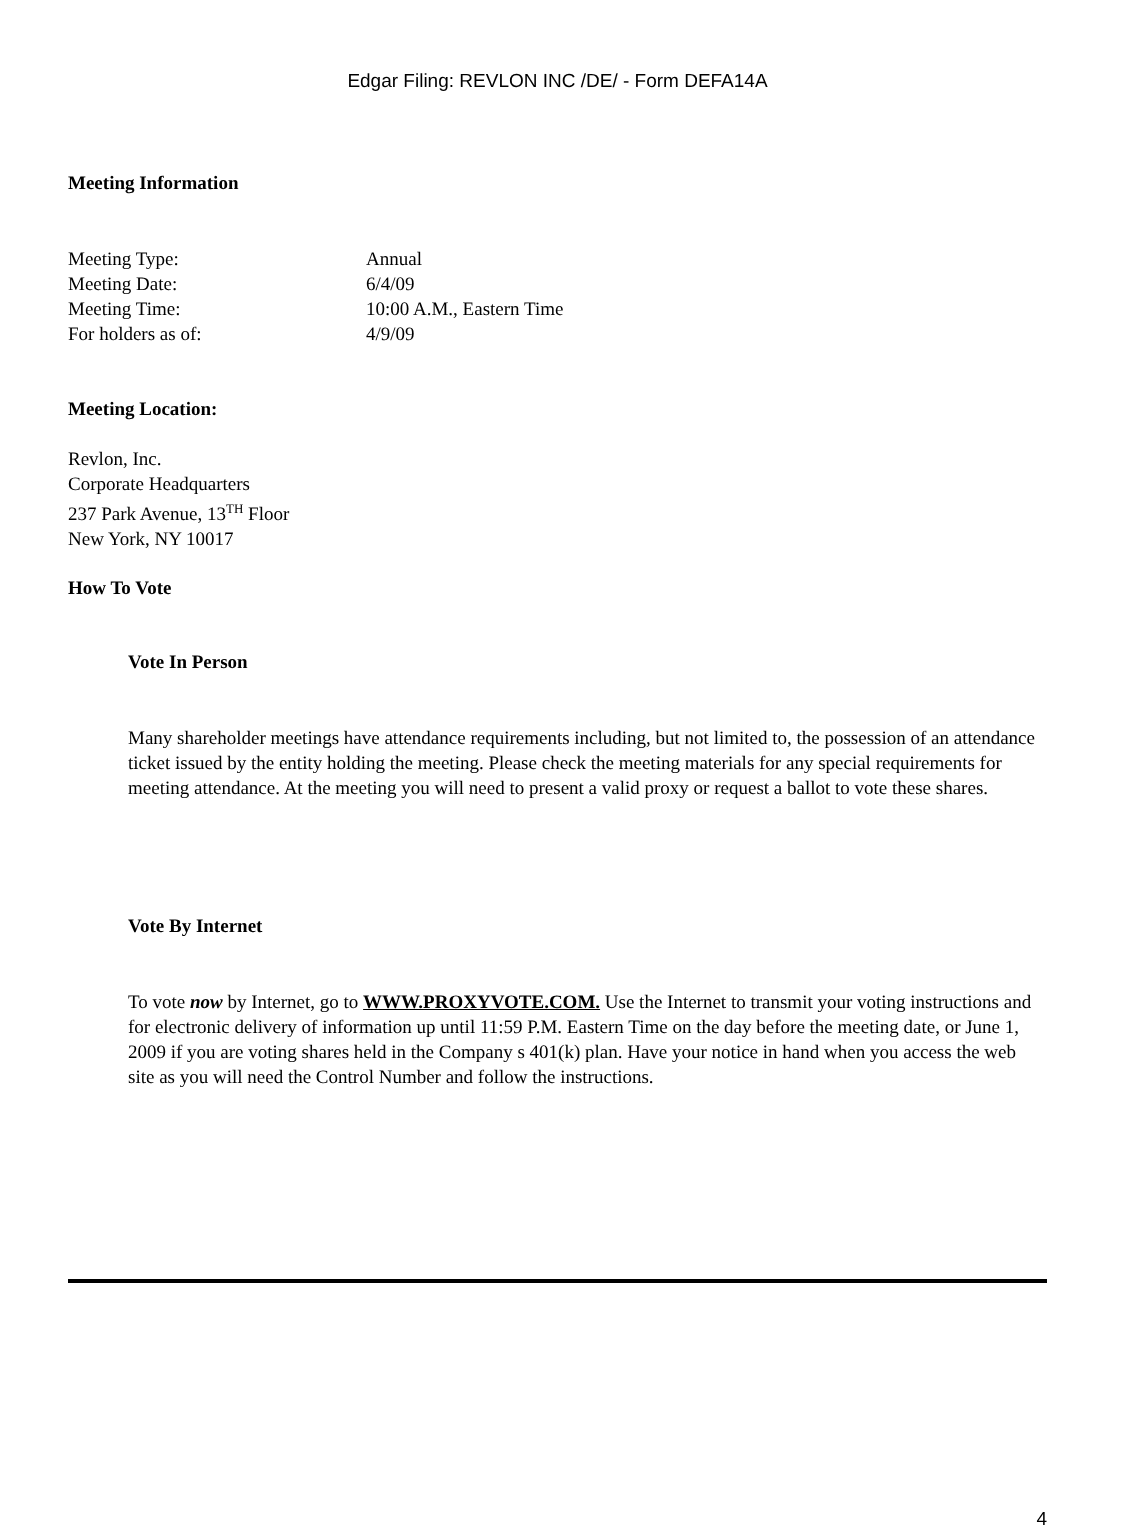Edgar Filing: REVLON INC /DE/ - Form DEFA14A
Meeting Information
Meeting Type: Annual
Meeting Date: 6/4/09
Meeting Time: 10:00 A.M., Eastern Time
For holders as of: 4/9/09
Meeting Location:
Revlon, Inc.
Corporate Headquarters
237 Park Avenue, 13<sup>TH</sup> Floor
New York, NY 10017
How To Vote
Vote In Person
Many shareholder meetings have attendance requirements including, but not limited to, the possession of an attendance ticket issued by the entity holding the meeting. Please check the meeting materials for any special requirements for meeting attendance. At the meeting you will need to present a valid proxy or request a ballot to vote these shares.
Vote By Internet
To vote now by Internet, go to WWW.PROXYVOTE.COM. Use the Internet to transmit your voting instructions and for electronic delivery of information up until 11:59 P.M. Eastern Time on the day before the meeting date, or June 1, 2009 if you are voting shares held in the Company s 401(k) plan. Have your notice in hand when you access the web site as you will need the Control Number and follow the instructions.
4